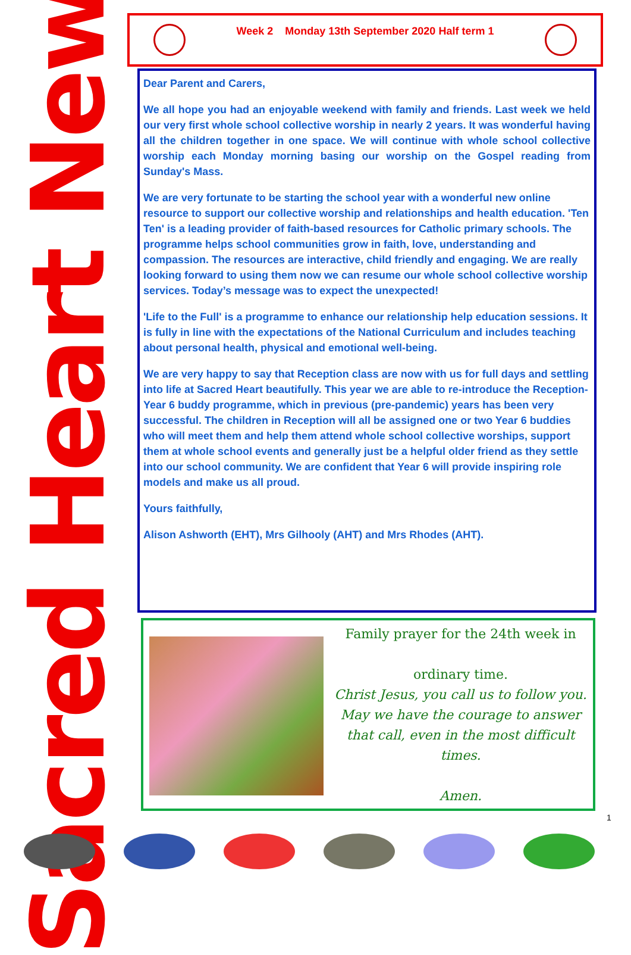Week 2 Monday 13th September 2020 Half term 1
Sacred Heart News
Dear Parent and Carers,
We all hope you had an enjoyable weekend with family and friends. Last week we held our very first whole school collective worship in nearly 2 years. It was wonderful having all the children together in one space. We will continue with whole school collective worship each Monday morning basing our worship on the Gospel reading from Sunday's Mass.
We are very fortunate to be starting the school year with a wonderful new online resource to support our collective worship and relationships and health education. 'Ten Ten' is a leading provider of faith-based resources for Catholic primary schools. The programme helps school communities grow in faith, love, understanding and compassion. The resources are interactive, child friendly and engaging. We are really looking forward to using them now we can resume our whole school collective worship services. Today’s message was to expect the unexpected!
'Life to the Full' is a programme to enhance our relationship help education sessions. It is fully in line with the expectations of the National Curriculum and includes teaching about personal health, physical and emotional well-being.
We are very happy to say that Reception class are now with us for full days and settling into life at Sacred Heart beautifully. This year we are able to re-introduce the Reception-Year 6 buddy programme, which in previous (pre-pandemic) years has been very successful. The children in Reception will all be assigned one or two Year 6 buddies who will meet them and help them attend whole school collective worships, support them at whole school events and generally just be a helpful older friend as they settle into our school community. We are confident that Year 6 will provide inspiring role models and make us all proud.
Yours faithfully,
Alison Ashworth (EHT), Mrs Gilhooly (AHT) and Mrs Rhodes (AHT).
Family prayer for the 24th week in
ordinary time.
Christ Jesus, you call us to follow you. May we have the courage to answer that call, even in the most difficult times.
Amen.
1